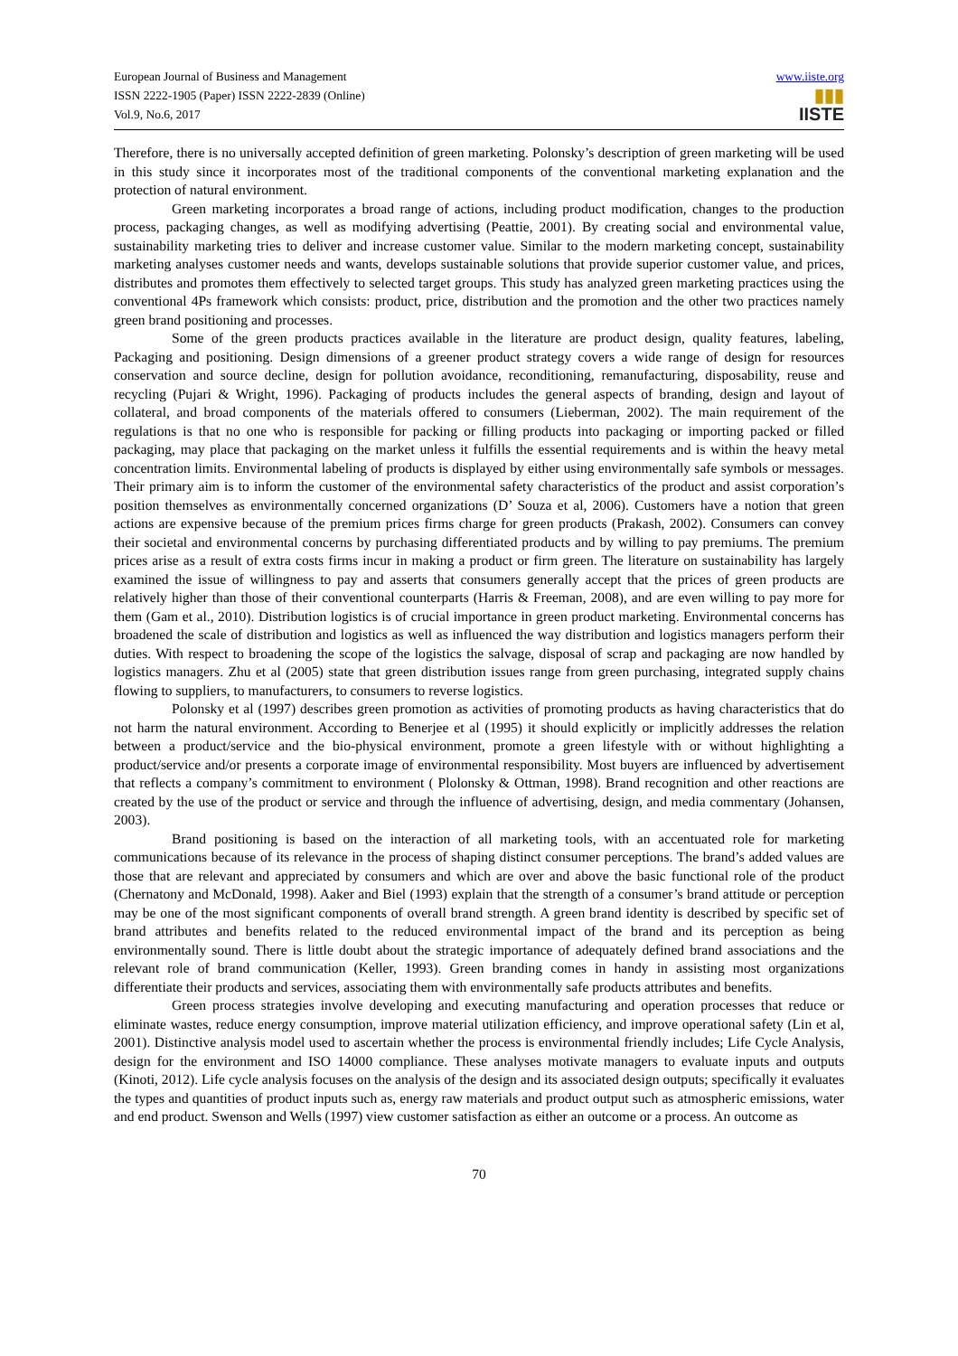European Journal of Business and Management
ISSN 2222-1905 (Paper) ISSN 2222-2839 (Online)
Vol.9, No.6, 2017
www.iiste.org
▮▮▮
IISTE
Therefore, there is no universally accepted definition of green marketing. Polonsky’s description of green marketing will be used in this study since it incorporates most of the traditional components of the conventional marketing explanation and the protection of natural environment.
Green marketing incorporates a broad range of actions, including product modification, changes to the production process, packaging changes, as well as modifying advertising (Peattie, 2001). By creating social and environmental value, sustainability marketing tries to deliver and increase customer value. Similar to the modern marketing concept, sustainability marketing analyses customer needs and wants, develops sustainable solutions that provide superior customer value, and prices, distributes and promotes them effectively to selected target groups. This study has analyzed green marketing practices using the conventional 4Ps framework which consists: product, price, distribution and the promotion and the other two practices namely green brand positioning and processes.
Some of the green products practices available in the literature are product design, quality features, labeling, Packaging and positioning. Design dimensions of a greener product strategy covers a wide range of design for resources conservation and source decline, design for pollution avoidance, reconditioning, remanufacturing, disposability, reuse and recycling (Pujari & Wright, 1996). Packaging of products includes the general aspects of branding, design and layout of collateral, and broad components of the materials offered to consumers (Lieberman, 2002). The main requirement of the regulations is that no one who is responsible for packing or filling products into packaging or importing packed or filled packaging, may place that packaging on the market unless it fulfills the essential requirements and is within the heavy metal concentration limits. Environmental labeling of products is displayed by either using environmentally safe symbols or messages. Their primary aim is to inform the customer of the environmental safety characteristics of the product and assist corporation’s position themselves as environmentally concerned organizations (D’ Souza et al, 2006). Customers have a notion that green actions are expensive because of the premium prices firms charge for green products (Prakash, 2002). Consumers can convey their societal and environmental concerns by purchasing differentiated products and by willing to pay premiums. The premium prices arise as a result of extra costs firms incur in making a product or firm green. The literature on sustainability has largely examined the issue of willingness to pay and asserts that consumers generally accept that the prices of green products are relatively higher than those of their conventional counterparts (Harris & Freeman, 2008), and are even willing to pay more for them (Gam et al., 2010). Distribution logistics is of crucial importance in green product marketing. Environmental concerns has broadened the scale of distribution and logistics as well as influenced the way distribution and logistics managers perform their duties. With respect to broadening the scope of the logistics the salvage, disposal of scrap and packaging are now handled by logistics managers. Zhu et al (2005) state that green distribution issues range from green purchasing, integrated supply chains flowing to suppliers, to manufacturers, to consumers to reverse logistics.
Polonsky et al (1997) describes green promotion as activities of promoting products as having characteristics that do not harm the natural environment. According to Benerjee et al (1995) it should explicitly or implicitly addresses the relation between a product/service and the bio-physical environment, promote a green lifestyle with or without highlighting a product/service and/or presents a corporate image of environmental responsibility. Most buyers are influenced by advertisement that reflects a company’s commitment to environment ( Plolonsky & Ottman, 1998). Brand recognition and other reactions are created by the use of the product or service and through the influence of advertising, design, and media commentary (Johansen, 2003).
Brand positioning is based on the interaction of all marketing tools, with an accentuated role for marketing communications because of its relevance in the process of shaping distinct consumer perceptions. The brand’s added values are those that are relevant and appreciated by consumers and which are over and above the basic functional role of the product (Chernatony and McDonald, 1998). Aaker and Biel (1993) explain that the strength of a consumer’s brand attitude or perception may be one of the most significant components of overall brand strength. A green brand identity is described by specific set of brand attributes and benefits related to the reduced environmental impact of the brand and its perception as being environmentally sound. There is little doubt about the strategic importance of adequately defined brand associations and the relevant role of brand communication (Keller, 1993). Green branding comes in handy in assisting most organizations differentiate their products and services, associating them with environmentally safe products attributes and benefits.
Green process strategies involve developing and executing manufacturing and operation processes that reduce or eliminate wastes, reduce energy consumption, improve material utilization efficiency, and improve operational safety (Lin et al, 2001). Distinctive analysis model used to ascertain whether the process is environmental friendly includes; Life Cycle Analysis, design for the environment and ISO 14000 compliance. These analyses motivate managers to evaluate inputs and outputs (Kinoti, 2012). Life cycle analysis focuses on the analysis of the design and its associated design outputs; specifically it evaluates the types and quantities of product inputs such as, energy raw materials and product output such as atmospheric emissions, water and end product. Swenson and Wells (1997) view customer satisfaction as either an outcome or a process. An outcome as
70